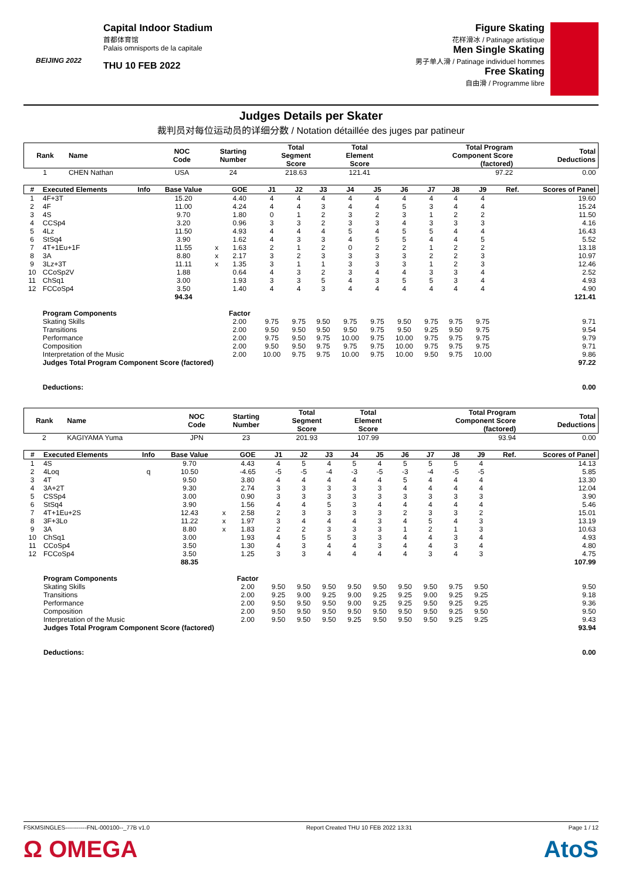BEIJING 2022
Capital Indoor Stadium
首都体育馆
Palais omnisports de la capitale
THU 10 FEB 2022
Figure Skating
花样滑冰 / Patinage artistique
Men Single Skating
男子单人滑 / Patinage individuel hommes
Free Skating
自由滑 / Programme libre
Judges Details per Skater
裁判员对每位运动员的详细分数 / Notation détaillée des juges par patineur
| Rank | Name | NOC Code | Starting Number | Total Segment Score | Total Element Score | Total Program Component Score (factored) | Total Deductions |
| --- | --- | --- | --- | --- | --- | --- | --- |
| 1 | CHEN Nathan | USA | 24 | 218.63 | 121.41 | 97.22 | 0.00 |
| # | Executed Elements | Info | Base Value | | GOE | J1 | J2 | J3 | J4 | J5 | J6 | J7 | J8 | J9 | Ref. | Scores of Panel |
| --- | --- | --- | --- | --- | --- | --- | --- | --- | --- | --- | --- | --- | --- | --- | --- | --- |
| 1 | 4F+3T | | 15.20 | | 4.40 | 4 | 4 | 4 | 4 | 4 | 4 | 4 | 4 | 4 | | 19.60 |
| 2 | 4F | | 11.00 | | 4.24 | 4 | 4 | 3 | 4 | 4 | 5 | 3 | 4 | 4 | | 15.24 |
| 3 | 4S | | 9.70 | | 1.80 | 0 | 1 | 2 | 3 | 2 | 3 | 1 | 2 | 2 | | 11.50 |
| 4 | CCSp4 | | 3.20 | | 0.96 | 3 | 3 | 2 | 3 | 3 | 4 | 3 | 3 | 3 | | 4.16 |
| 5 | 4Lz | | 11.50 | | 4.93 | 4 | 4 | 4 | 5 | 4 | 5 | 5 | 4 | 4 | | 16.43 |
| 6 | StSq4 | | 3.90 | | 1.62 | 4 | 3 | 3 | 4 | 5 | 5 | 4 | 4 | 5 | | 5.52 |
| 7 | 4T+1Eu+1F | | 11.55 | x | 1.63 | 2 | 1 | 2 | 0 | 2 | 2 | 1 | 2 | 2 | | 13.18 |
| 8 | 3A | | 8.80 | x | 2.17 | 3 | 2 | 3 | 3 | 3 | 3 | 2 | 2 | 3 | | 10.97 |
| 9 | 3Lz+3T | | 11.11 | x | 1.35 | 3 | 1 | 1 | 3 | 3 | 3 | 1 | 2 | 3 | | 12.46 |
| 10 | CCoSp2V | | 1.88 | | 0.64 | 4 | 3 | 2 | 3 | 4 | 4 | 3 | 3 | 4 | | 2.52 |
| 11 | ChSq1 | | 3.00 | | 1.93 | 3 | 3 | 5 | 4 | 3 | 5 | 5 | 3 | 4 | | 4.93 |
| 12 | FCCoSp4 | | 3.50 | | 1.40 | 4 | 4 | 3 | 4 | 4 | 4 | 4 | 4 | 4 | | 4.90 |
| | | | 94.34 | | | | | | | | | | | | | 121.41 |
| | Program Components | | | | Factor | | | | | | | | | | | |
| | Skating Skills | | | | 2.00 | 9.75 | 9.75 | 9.50 | 9.75 | 9.75 | 9.50 | 9.75 | 9.75 | 9.75 | | 9.71 |
| | Transitions | | | | 2.00 | 9.50 | 9.50 | 9.50 | 9.50 | 9.75 | 9.50 | 9.25 | 9.50 | 9.75 | | 9.54 |
| | Performance | | | | 2.00 | 9.75 | 9.50 | 9.75 | 10.00 | 9.75 | 10.00 | 9.75 | 9.75 | 9.75 | | 9.79 |
| | Composition | | | | 2.00 | 9.50 | 9.50 | 9.75 | 9.75 | 9.75 | 10.00 | 9.75 | 9.75 | 9.75 | | 9.71 |
| | Interpretation of the Music | | | | 2.00 | 10.00 | 9.75 | 9.75 | 10.00 | 9.75 | 10.00 | 9.50 | 9.75 | 10.00 | | 9.86 |
| | Judges Total Program Component Score (factored) | | | | | | | | | | | | | | | 97.22 |
| | Deductions: | | | | | | | | | | | | | | | 0.00 |
| Rank | Name | NOC Code | Starting Number | Total Segment Score | Total Element Score | Total Program Component Score (factored) | Total Deductions |
| --- | --- | --- | --- | --- | --- | --- | --- |
| 2 | KAGIYAMA Yuma | JPN | 23 | 201.93 | 107.99 | 93.94 | 0.00 |
| # | Executed Elements | Info | Base Value | | GOE | J1 | J2 | J3 | J4 | J5 | J6 | J7 | J8 | J9 | Ref. | Scores of Panel |
| --- | --- | --- | --- | --- | --- | --- | --- | --- | --- | --- | --- | --- | --- | --- | --- | --- |
| 1 | 4S | | 9.70 | | 4.43 | 4 | 5 | 4 | 5 | 4 | 5 | 5 | 5 | 4 | | 14.13 |
| 2 | 4Loq | q | 10.50 | | -4.65 | -5 | -5 | -4 | -3 | -5 | -3 | -4 | -5 | -5 | | 5.85 |
| 3 | 4T | | 9.50 | | 3.80 | 4 | 4 | 4 | 4 | 4 | 5 | 4 | 4 | 4 | | 13.30 |
| 4 | 3A+2T | | 9.30 | | 2.74 | 3 | 3 | 3 | 3 | 3 | 4 | 4 | 4 | 4 | | 12.04 |
| 5 | CSSp4 | | 3.00 | | 0.90 | 3 | 3 | 3 | 3 | 3 | 3 | 3 | 3 | 3 | | 3.90 |
| 6 | StSq4 | | 3.90 | | 1.56 | 4 | 4 | 5 | 3 | 4 | 4 | 4 | 4 | 4 | | 5.46 |
| 7 | 4T+1Eu+2S | | 12.43 | x | 2.58 | 2 | 3 | 3 | 3 | 3 | 2 | 3 | 3 | 2 | | 15.01 |
| 8 | 3F+3Lo | | 11.22 | x | 1.97 | 3 | 4 | 4 | 4 | 3 | 4 | 5 | 4 | 3 | | 13.19 |
| 9 | 3A | | 8.80 | x | 1.83 | 2 | 2 | 3 | 3 | 3 | 1 | 2 | 1 | 3 | | 10.63 |
| 10 | ChSq1 | | 3.00 | | 1.93 | 4 | 5 | 5 | 3 | 3 | 4 | 4 | 3 | 4 | | 4.93 |
| 11 | CCoSp4 | | 3.50 | | 1.30 | 4 | 3 | 4 | 4 | 3 | 4 | 4 | 3 | 4 | | 4.80 |
| 12 | FCCoSp4 | | 3.50 | | 1.25 | 3 | 3 | 4 | 4 | 4 | 4 | 3 | 4 | 3 | | 4.75 |
| | | | 88.35 | | | | | | | | | | | | | 107.99 |
| | Program Components | | | | Factor | | | | | | | | | | | |
| | Skating Skills | | | | 2.00 | 9.50 | 9.50 | 9.50 | 9.50 | 9.50 | 9.50 | 9.50 | 9.75 | 9.50 | | 9.50 |
| | Transitions | | | | 2.00 | 9.25 | 9.00 | 9.25 | 9.00 | 9.25 | 9.25 | 9.00 | 9.25 | 9.25 | | 9.18 |
| | Performance | | | | 2.00 | 9.50 | 9.50 | 9.50 | 9.00 | 9.25 | 9.25 | 9.50 | 9.25 | 9.25 | | 9.36 |
| | Composition | | | | 2.00 | 9.50 | 9.50 | 9.50 | 9.50 | 9.50 | 9.50 | 9.50 | 9.25 | 9.50 | | 9.50 |
| | Interpretation of the Music | | | | 2.00 | 9.50 | 9.50 | 9.50 | 9.25 | 9.50 | 9.50 | 9.50 | 9.25 | 9.25 | | 9.43 |
| | Judges Total Program Component Score (factored) | | | | | | | | | | | | | | | 93.94 |
| | Deductions: | | | | | | | | | | | | | | | 0.00 |
FSKMSINGLES-----------FNL-000100--_77B v1.0 Report Created THU 10 FEB 2022 13:31 Page 1 / 12
Ω OMEGA AtoS